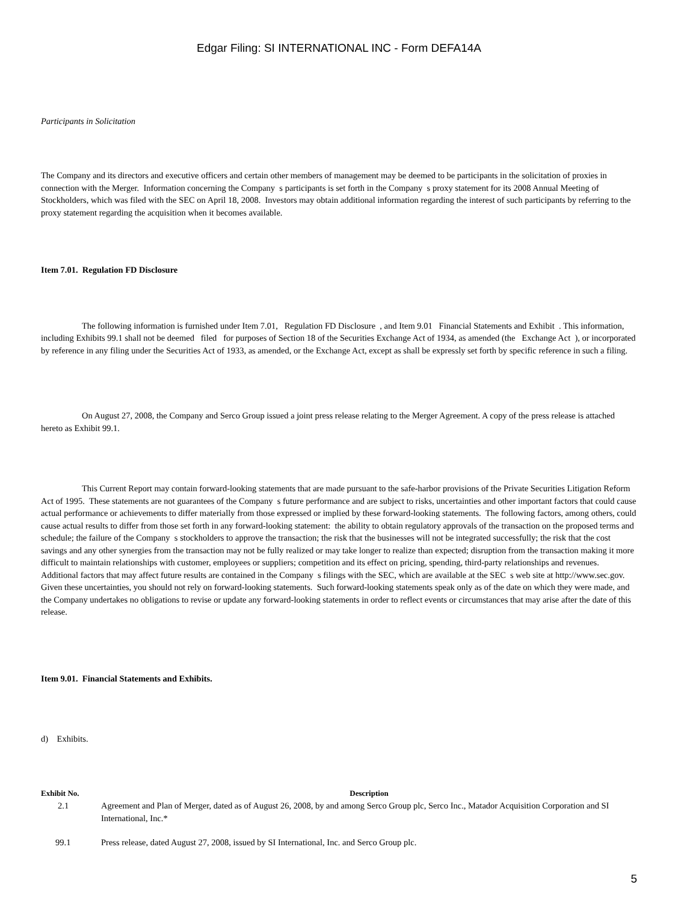Edgar Filing: SI INTERNATIONAL INC - Form DEFA14A
Participants in Solicitation
The Company and its directors and executive officers and certain other members of management may be deemed to be participants in the solicitation of proxies in connection with the Merger. Information concerning the Company s participants is set forth in the Company s proxy statement for its 2008 Annual Meeting of Stockholders, which was filed with the SEC on April 18, 2008. Investors may obtain additional information regarding the interest of such participants by referring to the proxy statement regarding the acquisition when it becomes available.
Item 7.01. Regulation FD Disclosure
The following information is furnished under Item 7.01, Regulation FD Disclosure , and Item 9.01 Financial Statements and Exhibit . This information, including Exhibits 99.1 shall not be deemed filed for purposes of Section 18 of the Securities Exchange Act of 1934, as amended (the Exchange Act ), or incorporated by reference in any filing under the Securities Act of 1933, as amended, or the Exchange Act, except as shall be expressly set forth by specific reference in such a filing.
On August 27, 2008, the Company and Serco Group issued a joint press release relating to the Merger Agreement. A copy of the press release is attached hereto as Exhibit 99.1.
This Current Report may contain forward-looking statements that are made pursuant to the safe-harbor provisions of the Private Securities Litigation Reform Act of 1995. These statements are not guarantees of the Company s future performance and are subject to risks, uncertainties and other important factors that could cause actual performance or achievements to differ materially from those expressed or implied by these forward-looking statements. The following factors, among others, could cause actual results to differ from those set forth in any forward-looking statement: the ability to obtain regulatory approvals of the transaction on the proposed terms and schedule; the failure of the Company s stockholders to approve the transaction; the risk that the businesses will not be integrated successfully; the risk that the cost savings and any other synergies from the transaction may not be fully realized or may take longer to realize than expected; disruption from the transaction making it more difficult to maintain relationships with customer, employees or suppliers; competition and its effect on pricing, spending, third-party relationships and revenues. Additional factors that may affect future results are contained in the Company s filings with the SEC, which are available at the SEC s web site at http://www.sec.gov. Given these uncertainties, you should not rely on forward-looking statements. Such forward-looking statements speak only as of the date on which they were made, and the Company undertakes no obligations to revise or update any forward-looking statements in order to reflect events or circumstances that may arise after the date of this release.
Item 9.01. Financial Statements and Exhibits.
d) Exhibits.
| Exhibit No. | Description |
| --- | --- |
| 2.1 | Agreement and Plan of Merger, dated as of August 26, 2008, by and among Serco Group plc, Serco Inc., Matador Acquisition Corporation and SI International, Inc.* |
| 99.1 | Press release, dated August 27, 2008, issued by SI International, Inc. and Serco Group plc. |
5